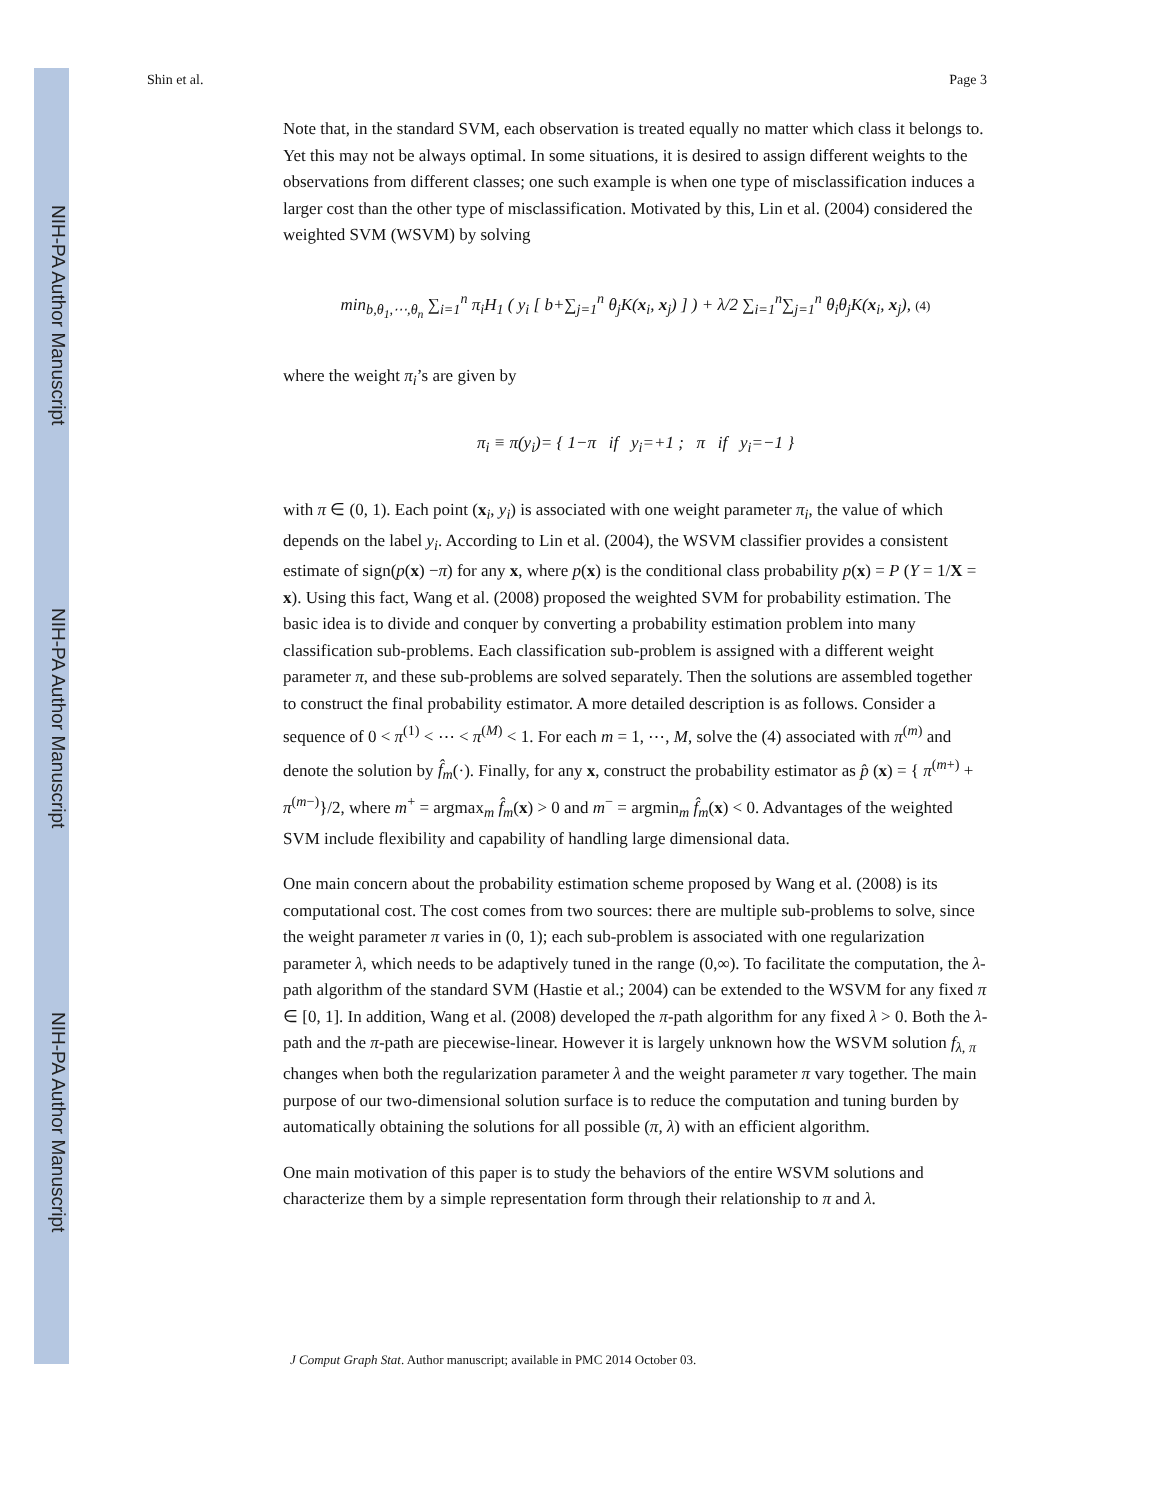NIH-PA Author Manuscript
NIH-PA Author Manuscript
NIH-PA Author Manuscript
Shin et al. Page 3
Note that, in the standard SVM, each observation is treated equally no matter which class it belongs to. Yet this may not be always optimal. In some situations, it is desired to assign different weights to the observations from different classes; one such example is when one type of misclassification induces a larger cost than the other type of misclassification. Motivated by this, Lin et al. (2004) considered the weighted SVM (WSVM) by solving
min<sub>b,θ<sub>1</sub>,⋯,θ<sub>n</sub></sub> ∑<sub>i=1</sub><sup>n</sup> π<sub>i</sub>H<sub>1</sub> ( y<sub>i</sub> [ b+∑<sub>j=1</sub><sup>n</sup> θ<sub>j</sub>K(x<sub>i</sub>, x<sub>j</sub>) ] ) + λ/2 ∑<sub>i=1</sub><sup>n</sup>∑<sub>j=1</sub><sup>n</sup> θ<sub>i</sub>θ<sub>j</sub>K(x<sub>i</sub>, x<sub>j</sub>), (4)
where the weight π<sub>i</sub>’s are given by
π<sub>i</sub> ≡ π(y<sub>i</sub>)= { 1−π if y<sub>i</sub>=+1 ; π if y<sub>i</sub>=−1 }
with π ∈ (0, 1). Each point (x<sub>i</sub>, y<sub>i</sub>) is associated with one weight parameter π<sub>i</sub>, the value of which depends on the label y<sub>i</sub>. According to Lin et al. (2004), the WSVM classifier provides a consistent estimate of sign(p(x) −π) for any x, where p(x) is the conditional class probability p(x) = P (Y = 1/X = x). Using this fact, Wang et al. (2008) proposed the weighted SVM for probability estimation. The basic idea is to divide and conquer by converting a probability estimation problem into many classification sub-problems. Each classification sub-problem is assigned with a different weight parameter π, and these sub-problems are solved separately. Then the solutions are assembled together to construct the final probability estimator. A more detailed description is as follows. Consider a sequence of 0 < π<sup>(1)</sup> < ⋯ < π<sup>(M)</sup> < 1. For each m = 1, ⋯, M, solve the (4) associated with π<sup>(m)</sup> and denote the solution by f̂<sub>m</sub>(·). Finally, for any x, construct the probability estimator as p̂ (x) = { π<sup>(m+)</sup> + π<sup>(m−)</sup>}/2, where m<sup>+</sup> = argmax<sub>m</sub> f̂<sub>m</sub>(x) > 0 and m<sup>−</sup> = argmin<sub>m</sub> f̂<sub>m</sub>(x) < 0. Advantages of the weighted SVM include flexibility and capability of handling large dimensional data.
One main concern about the probability estimation scheme proposed by Wang et al. (2008) is its computational cost. The cost comes from two sources: there are multiple sub-problems to solve, since the weight parameter π varies in (0, 1); each sub-problem is associated with one regularization parameter λ, which needs to be adaptively tuned in the range (0,∞). To facilitate the computation, the λ-path algorithm of the standard SVM (Hastie et al.; 2004) can be extended to the WSVM for any fixed π ∈ [0, 1]. In addition, Wang et al. (2008) developed the π-path algorithm for any fixed λ > 0. Both the λ-path and the π-path are piecewise-linear. However it is largely unknown how the WSVM solution f<sub>λ, π</sub> changes when both the regularization parameter λ and the weight parameter π vary together. The main purpose of our two-dimensional solution surface is to reduce the computation and tuning burden by automatically obtaining the solutions for all possible (π, λ) with an efficient algorithm.
One main motivation of this paper is to study the behaviors of the entire WSVM solutions and characterize them by a simple representation form through their relationship to π and λ.
J Comput Graph Stat. Author manuscript; available in PMC 2014 October 03.